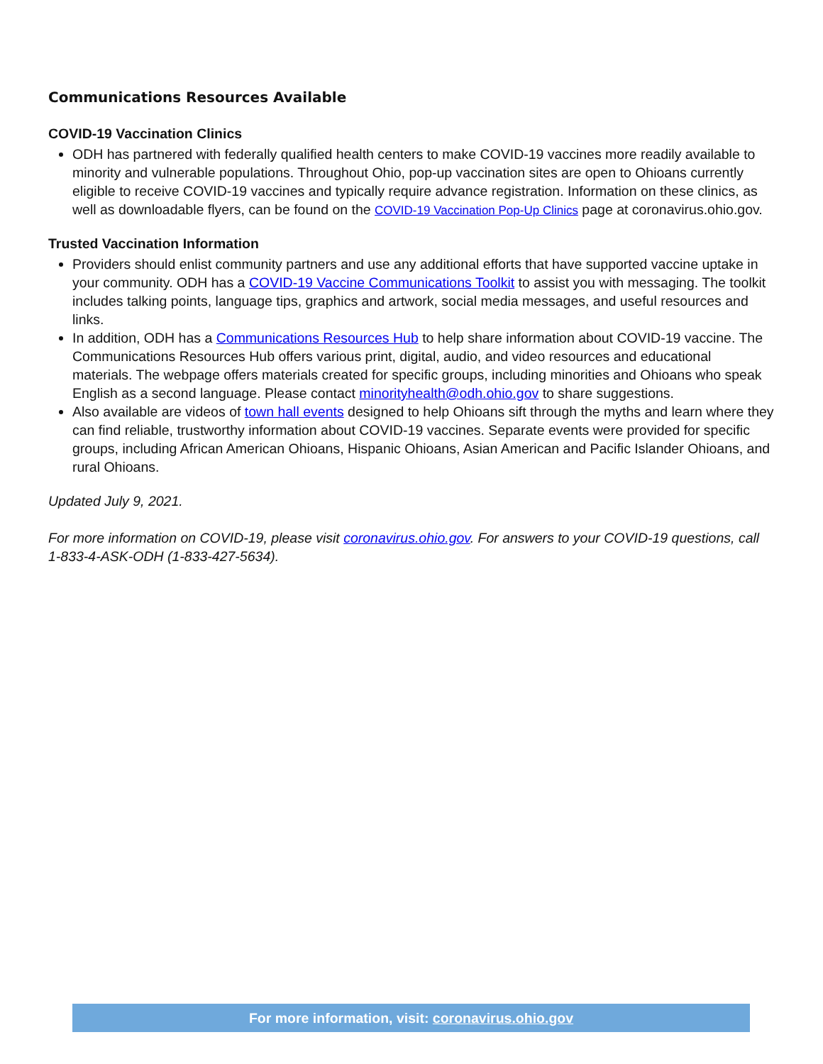Communications Resources Available
COVID-19 Vaccination Clinics
ODH has partnered with federally qualified health centers to make COVID-19 vaccines more readily available to minority and vulnerable populations. Throughout Ohio, pop-up vaccination sites are open to Ohioans currently eligible to receive COVID-19 vaccines and typically require advance registration. Information on these clinics, as well as downloadable flyers, can be found on the COVID-19 Vaccination Pop-Up Clinics page at coronavirus.ohio.gov.
Trusted Vaccination Information
Providers should enlist community partners and use any additional efforts that have supported vaccine uptake in your community. ODH has a COVID-19 Vaccine Communications Toolkit to assist you with messaging. The toolkit includes talking points, language tips, graphics and artwork, social media messages, and useful resources and links.
In addition, ODH has a Communications Resources Hub to help share information about COVID-19 vaccine. The Communications Resources Hub offers various print, digital, audio, and video resources and educational materials. The webpage offers materials created for specific groups, including minorities and Ohioans who speak English as a second language. Please contact minorityhealth@odh.ohio.gov to share suggestions.
Also available are videos of town hall events designed to help Ohioans sift through the myths and learn where they can find reliable, trustworthy information about COVID-19 vaccines. Separate events were provided for specific groups, including African American Ohioans, Hispanic Ohioans, Asian American and Pacific Islander Ohioans, and rural Ohioans.
Updated July 9, 2021.
For more information on COVID-19, please visit coronavirus.ohio.gov. For answers to your COVID-19 questions, call 1-833-4-ASK-ODH (1-833-427-5634).
For more information, visit: coronavirus.ohio.gov